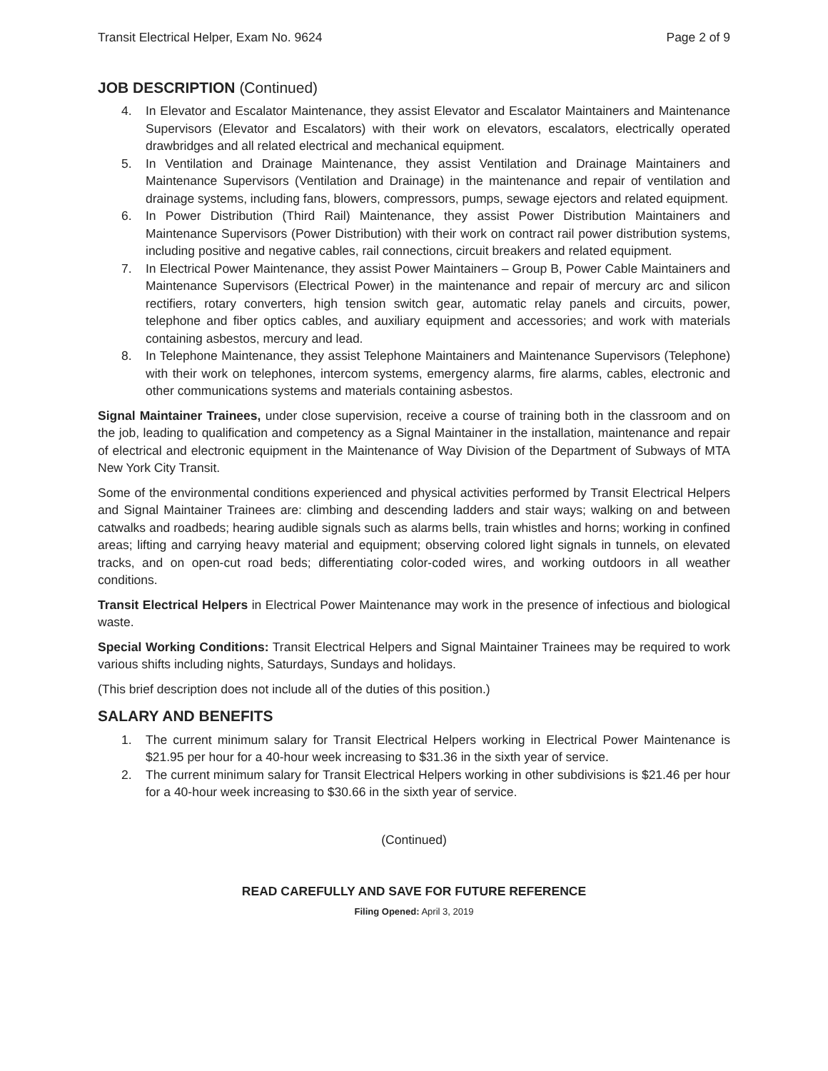Transit Electrical Helper, Exam No. 9624 Page 2 of 9
JOB DESCRIPTION (Continued)
4. In Elevator and Escalator Maintenance, they assist Elevator and Escalator Maintainers and Maintenance Supervisors (Elevator and Escalators) with their work on elevators, escalators, electrically operated drawbridges and all related electrical and mechanical equipment.
5. In Ventilation and Drainage Maintenance, they assist Ventilation and Drainage Maintainers and Maintenance Supervisors (Ventilation and Drainage) in the maintenance and repair of ventilation and drainage systems, including fans, blowers, compressors, pumps, sewage ejectors and related equipment.
6. In Power Distribution (Third Rail) Maintenance, they assist Power Distribution Maintainers and Maintenance Supervisors (Power Distribution) with their work on contract rail power distribution systems, including positive and negative cables, rail connections, circuit breakers and related equipment.
7. In Electrical Power Maintenance, they assist Power Maintainers – Group B, Power Cable Maintainers and Maintenance Supervisors (Electrical Power) in the maintenance and repair of mercury arc and silicon rectifiers, rotary converters, high tension switch gear, automatic relay panels and circuits, power, telephone and fiber optics cables, and auxiliary equipment and accessories; and work with materials containing asbestos, mercury and lead.
8. In Telephone Maintenance, they assist Telephone Maintainers and Maintenance Supervisors (Telephone) with their work on telephones, intercom systems, emergency alarms, fire alarms, cables, electronic and other communications systems and materials containing asbestos.
Signal Maintainer Trainees, under close supervision, receive a course of training both in the classroom and on the job, leading to qualification and competency as a Signal Maintainer in the installation, maintenance and repair of electrical and electronic equipment in the Maintenance of Way Division of the Department of Subways of MTA New York City Transit.
Some of the environmental conditions experienced and physical activities performed by Transit Electrical Helpers and Signal Maintainer Trainees are: climbing and descending ladders and stair ways; walking on and between catwalks and roadbeds; hearing audible signals such as alarms bells, train whistles and horns; working in confined areas; lifting and carrying heavy material and equipment; observing colored light signals in tunnels, on elevated tracks, and on open-cut road beds; differentiating color-coded wires, and working outdoors in all weather conditions.
Transit Electrical Helpers in Electrical Power Maintenance may work in the presence of infectious and biological waste.
Special Working Conditions: Transit Electrical Helpers and Signal Maintainer Trainees may be required to work various shifts including nights, Saturdays, Sundays and holidays.
(This brief description does not include all of the duties of this position.)
SALARY AND BENEFITS
1. The current minimum salary for Transit Electrical Helpers working in Electrical Power Maintenance is $21.95 per hour for a 40-hour week increasing to $31.36 in the sixth year of service.
2. The current minimum salary for Transit Electrical Helpers working in other subdivisions is $21.46 per hour for a 40-hour week increasing to $30.66 in the sixth year of service.
(Continued)
READ CAREFULLY AND SAVE FOR FUTURE REFERENCE
Filing Opened: April 3, 2019